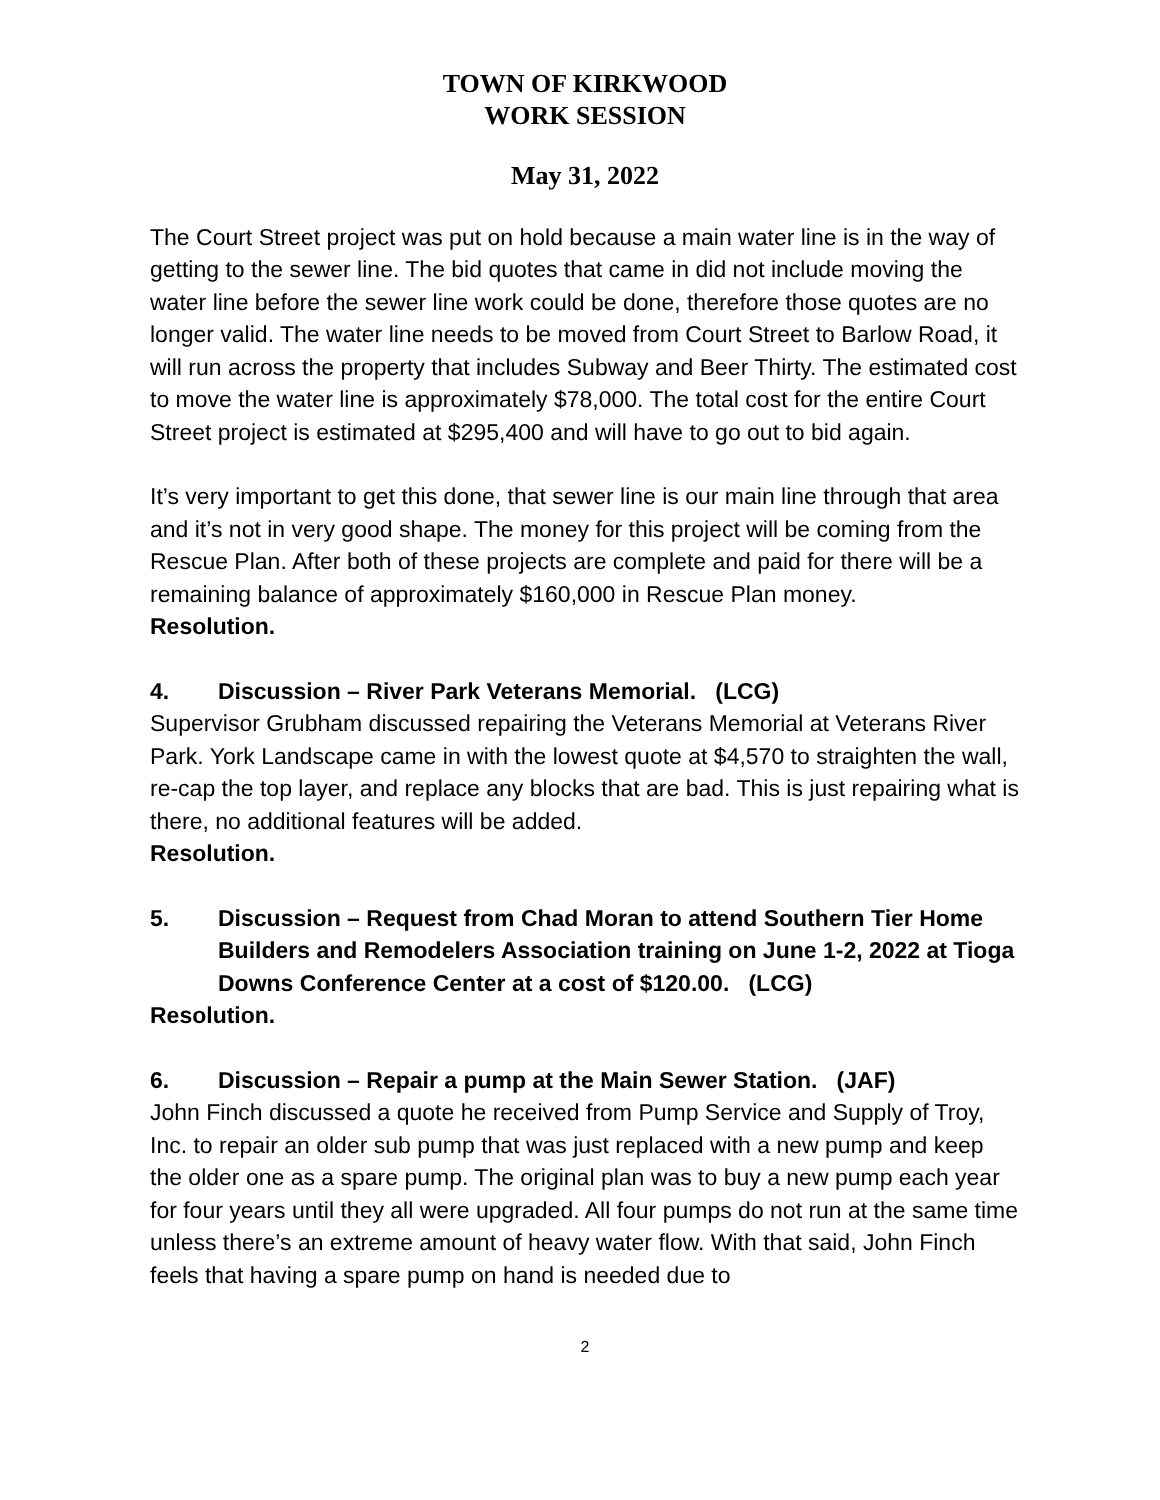TOWN OF KIRKWOOD
WORK SESSION
May 31, 2022
The Court Street project was put on hold because a main water line is in the way of getting to the sewer line. The bid quotes that came in did not include moving the water line before the sewer line work could be done, therefore those quotes are no longer valid. The water line needs to be moved from Court Street to Barlow Road, it will run across the property that includes Subway and Beer Thirty. The estimated cost to move the water line is approximately $78,000. The total cost for the entire Court Street project is estimated at $295,400 and will have to go out to bid again.
It’s very important to get this done, that sewer line is our main line through that area and it’s not in very good shape. The money for this project will be coming from the Rescue Plan. After both of these projects are complete and paid for there will be a remaining balance of approximately $160,000 in Rescue Plan money.
Resolution.
4. Discussion – River Park Veterans Memorial. (LCG)
Supervisor Grubham discussed repairing the Veterans Memorial at Veterans River Park. York Landscape came in with the lowest quote at $4,570 to straighten the wall, re-cap the top layer, and replace any blocks that are bad. This is just repairing what is there, no additional features will be added.
Resolution.
5. Discussion – Request from Chad Moran to attend Southern Tier Home Builders and Remodelers Association training on June 1-2, 2022 at Tioga Downs Conference Center at a cost of $120.00. (LCG)
Resolution.
6. Discussion – Repair a pump at the Main Sewer Station. (JAF)
John Finch discussed a quote he received from Pump Service and Supply of Troy, Inc. to repair an older sub pump that was just replaced with a new pump and keep the older one as a spare pump. The original plan was to buy a new pump each year for four years until they all were upgraded. All four pumps do not run at the same time unless there’s an extreme amount of heavy water flow. With that said, John Finch feels that having a spare pump on hand is needed due to
2